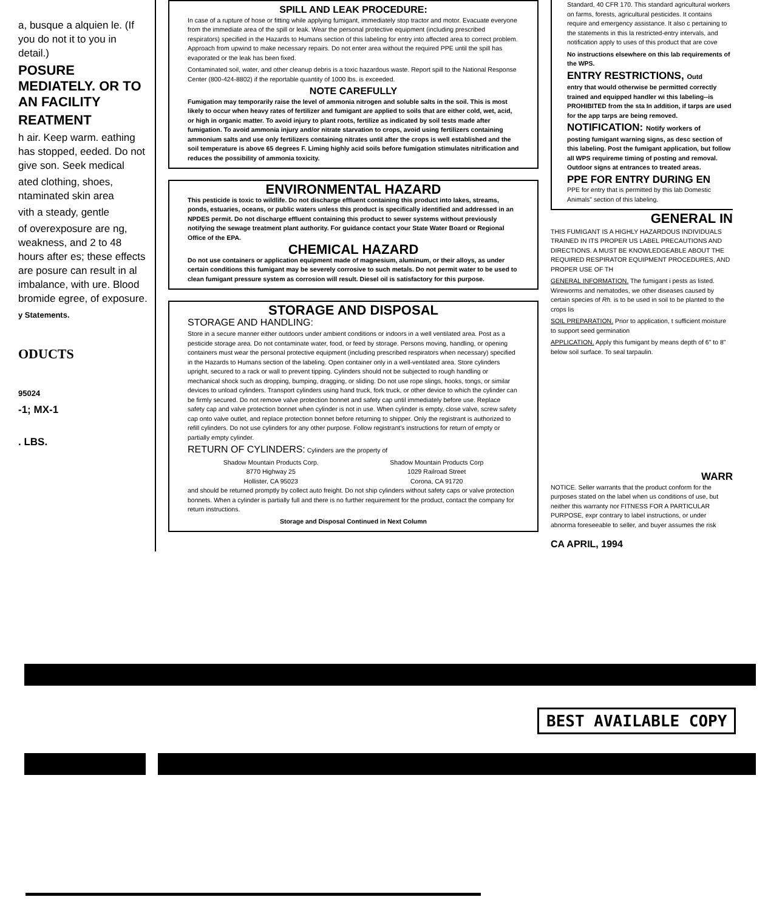a, busque a alquien le. (If you do not it to you in detail.)
POSURE MEDIATELY. OR TO AN FACILITY
REATMENT
h air. Keep warm. eathing has stopped, eeded. Do not give son. Seek medical
ated clothing, shoes, ntaminated skin area
vith a steady, gentle
of overexposure are ng, weakness, and 2 to 48 hours after es; these effects are posure can result in al imbalance, with ure. Blood bromide egree, of exposure.
y Statements.
ODUCTS
95024
-1; MX-1
. LBS.
SPILL AND LEAK PROCEDURE:
In case of a rupture of hose or fitting while applying fumigant, immediately stop tractor and motor. Evacuate everyone from the immediate area of the spill or leak. Wear the personal protective equipment (including prescribed respirators) specified in the Hazards to Humans section of this labeling for entry into affected area to correct problem. Approach from upwind to make necessary repairs. Do not enter area without the required PPE until the spill has evaporated or the leak has been fixed.
Contaminated soil, water, and other cleanup debris is a toxic hazardous waste. Report spill to the National Response Center (800-424-8802) if the reportable quantity of 1000 lbs. is exceeded.
NOTE CAREFULLY
Fumigation may temporarily raise the level of ammonia nitrogen and soluble salts in the soil. This is most likely to occur when heavy rates of fertilizer and fumigant are applied to soils that are either cold, wet, acid, or high in organic matter. To avoid injury to plant roots, fertilize as indicated by soil tests made after fumigation. To avoid ammonia injury and/or nitrate starvation to crops, avoid using fertilizers containing ammonium salts and use only fertilizers containing nitrates until after the crops is well established and the soil temperature is above 65 degrees F. Liming highly acid soils before fumigation stimulates nitrification and reduces the possibility of ammonia toxicity.
ENVIRONMENTAL HAZARD
This pesticide is toxic to wildlife. Do not discharge effluent containing this product into lakes, streams, ponds, estuaries, oceans, or public waters unless this product is specifically identified and addressed in an NPDES permit. Do not discharge effluent containing this product to sewer systems without previously notifying the sewage treatment plant authority. For guidance contact your State Water Board or Regional Office of the EPA.
CHEMICAL HAZARD
Do not use containers or application equipment made of magnesium, aluminum, or their alloys, as under certain conditions this fumigant may be severely corrosive to such metals. Do not permit water to be used to clean fumigant pressure system as corrosion will result. Diesel oil is satisfactory for this purpose.
STORAGE AND DISPOSAL
STORAGE AND HANDLING:
Store in a secure manner either outdoors under ambient conditions or indoors in a well ventilated area. Post as a pesticide storage area. Do not contaminate water, food, or feed by storage. Persons moving, handling, or opening containers must wear the personal protective equipment (including prescribed respirators when necessary) specified in the Hazards to Humans section of the labeling. Open container only in a well-ventilated area. Store cylinders upright, secured to a rack or wall to prevent tipping. Cylinders should not be subjected to rough handling or mechanical shock such as dropping, bumping, dragging, or sliding. Do not use rope slings, hooks, tongs, or similar devices to unload cylinders. Transport cylinders using hand truck, fork truck, or other device to which the cylinder can be firmly secured. Do not remove valve protection bonnet and safety cap until immediately before use. Replace safety cap and valve protection bonnet when cylinder is not in use. When cylinder is empty, close valve, screw safety cap onto valve outlet, and replace protection bonnet before returning to shipper. Only the registrant is authorized to refill cylinders. Do not use cylinders for any other purpose. Follow registrant's instructions for return of empty or partially empty cylinder.
RETURN OF CYLINDERS: Cylinders are the property of
Shadow Mountain Products Corp.
8770 Highway 25
Hollister, CA 95023
Shadow Mountain Products Corp
1029 Railroad Street
Corona, CA 91720
and should be returned promptly by collect auto freight. Do not ship cylinders without safety caps or valve protection bonnets. When a cylinder is partially full and there is no further requirement for the product, contact the company for return instructions.
Storage and Disposal Continued in Next Column
Standard, 40 CFR 170. This standard agricultural workers on farms, forests, agricultural pesticides. It contains require and emergency assistance. It also c pertaining to the statements in this la restricted-entry intervals, and notification apply to uses of this product that are cove
No instructions elsewhere on this lab requirements of the WPS.
ENTRY RESTRICTIONS, Outd
entry that would otherwise be permitted correctly trained and equipped handler wi this labeling--is PROHIBITED from the sta In addition, if tarps are used for the app tarps are being removed.
NOTIFICATION: Notify workers of
posting fumigant warning signs, as desc section of this labeling. Post the fumigant application, but follow all WPS requireme timing of posting and removal. Outdoor signs at entrances to treated areas.
PPE FOR ENTRY DURING EN
PPE for entry that is permitted by this lab Domestic Animals" section of this labeling.
GENERAL IN
THIS FUMIGANT IS A HIGHLY HAZARDOUS INDIVIDUALS TRAINED IN ITS PROPER US LABEL PRECAUTIONS AND DIRECTIONS. A MUST BE KNOWLEDGEABLE ABOUT THE REQUIRED RESPIRATOR EQUIPMENT PROCEDURES, AND PROPER USE OF TH
GENERAL INFORMATION. The fumigant i pests as listed. Wireworms and nematodes, we other diseases caused by certain species of Rh. is to be used in soil to be planted to the crops lis
SOIL PREPARATION. Prior to application, t sufficient moisture to support seed germination
APPLICATION. Apply this fumigant by means depth of 6" to 8" below soil surface. To seal tarpaulin.
WARR
NOTICE. Seller warrants that the product conform for the purposes stated on the label when us conditions of use, but neither this warranty nor FITNESS FOR A PARTICULAR PURPOSE, expr contrary to label instructions, or under abnorma foreseeable to seller, and buyer assumes the risk
CA APRIL, 1994
BEST AVAILABLE COPY